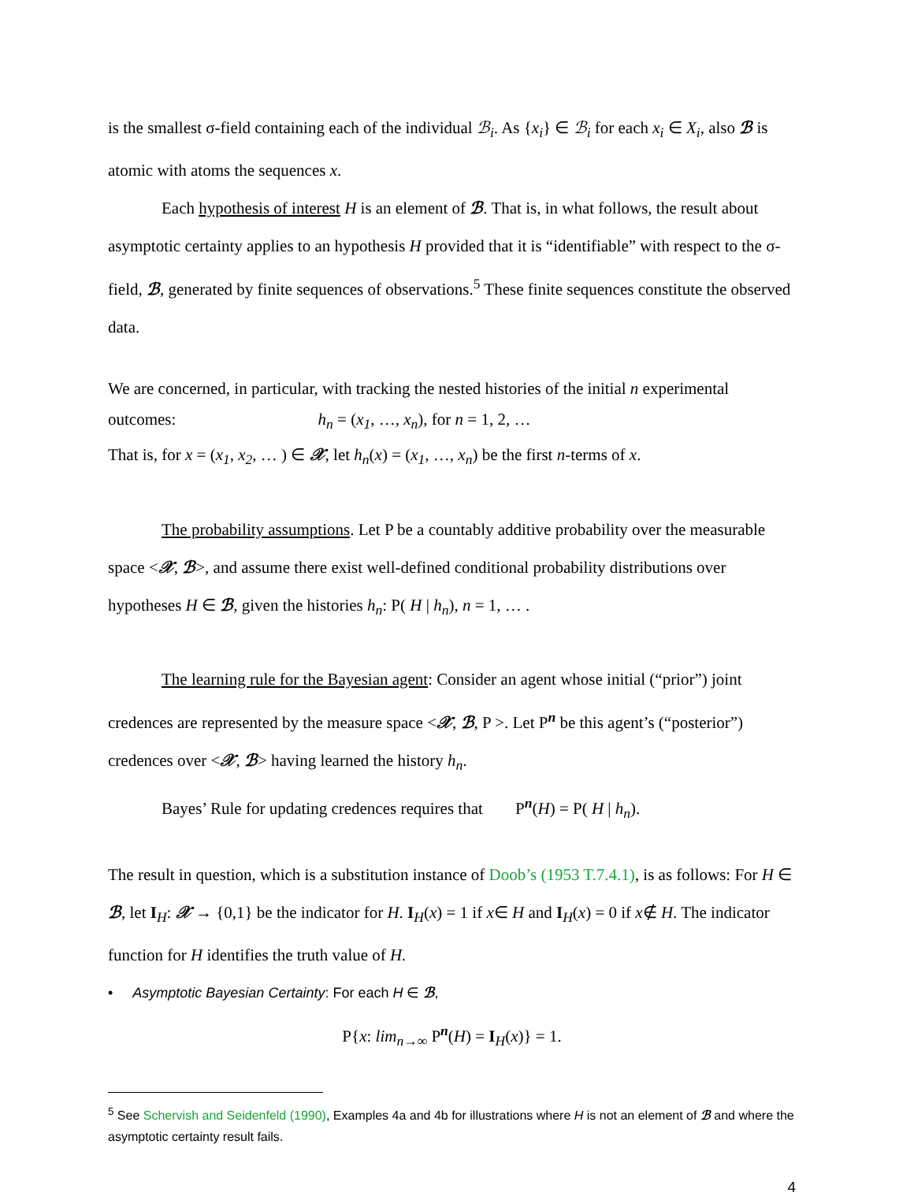is the smallest σ-field containing each of the individual ℬ<sub>i</sub>. As {x<sub>i</sub>} ∈ ℬ<sub>i</sub> for each x<sub>i</sub> ∈ X<sub>i</sub>, also ℬ is atomic with atoms the sequences x.
Each hypothesis of interest H is an element of ℬ. That is, in what follows, the result about asymptotic certainty applies to an hypothesis H provided that it is “identifiable” with respect to the σ-field, ℬ, generated by finite sequences of observations.<sup>5</sup> These finite sequences constitute the observed data.
We are concerned, in particular, with tracking the nested histories of the initial n experimental
outcomes: h<sub>n</sub> = (x<sub>1</sub>, …, x<sub>n</sub>), for n = 1, 2, …
That is, for x = (x<sub>1</sub>, x<sub>2</sub>, … ) ∈ 𝒳, let h<sub>n</sub>(x) = (x<sub>1</sub>, …, x<sub>n</sub>) be the first n-terms of x.
The probability assumptions. Let P be a countably additive probability over the measurable space <𝒳, ℬ>, and assume there exist well-defined conditional probability distributions over hypotheses H ∈ ℬ, given the histories h<sub>n</sub>: P( H | h<sub>n</sub>), n = 1, … .
The learning rule for the Bayesian agent: Consider an agent whose initial (“prior”) joint credences are represented by the measure space <𝒳, ℬ, P >. Let P<sup>n</sup> be this agent’s (“posterior”) credences over <𝒳, ℬ> having learned the history h<sub>n</sub>.
Bayes’ Rule for updating credences requires that P<sup>n</sup>(H) = P( H | h<sub>n</sub>).
The result in question, which is a substitution instance of Doob’s (1953 T.7.4.1), is as follows: For H ∈ ℬ, let I<sub>H</sub>: 𝒳 → {0,1} be the indicator for H. I<sub>H</sub>(x) = 1 if x∈ H and I<sub>H</sub>(x) = 0 if x∉ H. The indicator function for H identifies the truth value of H.
• Asymptotic Bayesian Certainty: For each H ∈ ℬ,
P{x: lim<sub>n→∞</sub> P<sup>n</sup>(H) = I<sub>H</sub>(x)} = 1.
<sup>5</sup> See Schervish and Seidenfeld (1990), Examples 4a and 4b for illustrations where H is not an element of ℬ and where the asymptotic certainty result fails.
4